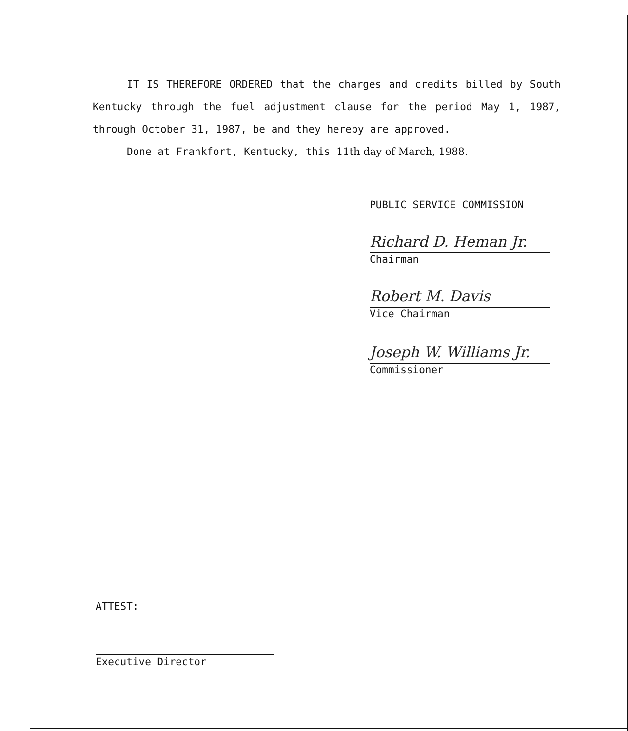IT IS THEREFORE ORDERED that the charges and credits billed by South Kentucky through the fuel adjustment clause for the period May 1, 1987, through October 31, 1987, be and they hereby are approved.
Done at Frankfort, Kentucky, this 11th day of March, 1988.
PUBLIC SERVICE COMMISSION
Richard D. Heman Jr.
Chairman
Robert M. Davis
Vice Chairman
Joseph W. Williams Jr.
Commissioner
ATTEST:
Executive Director